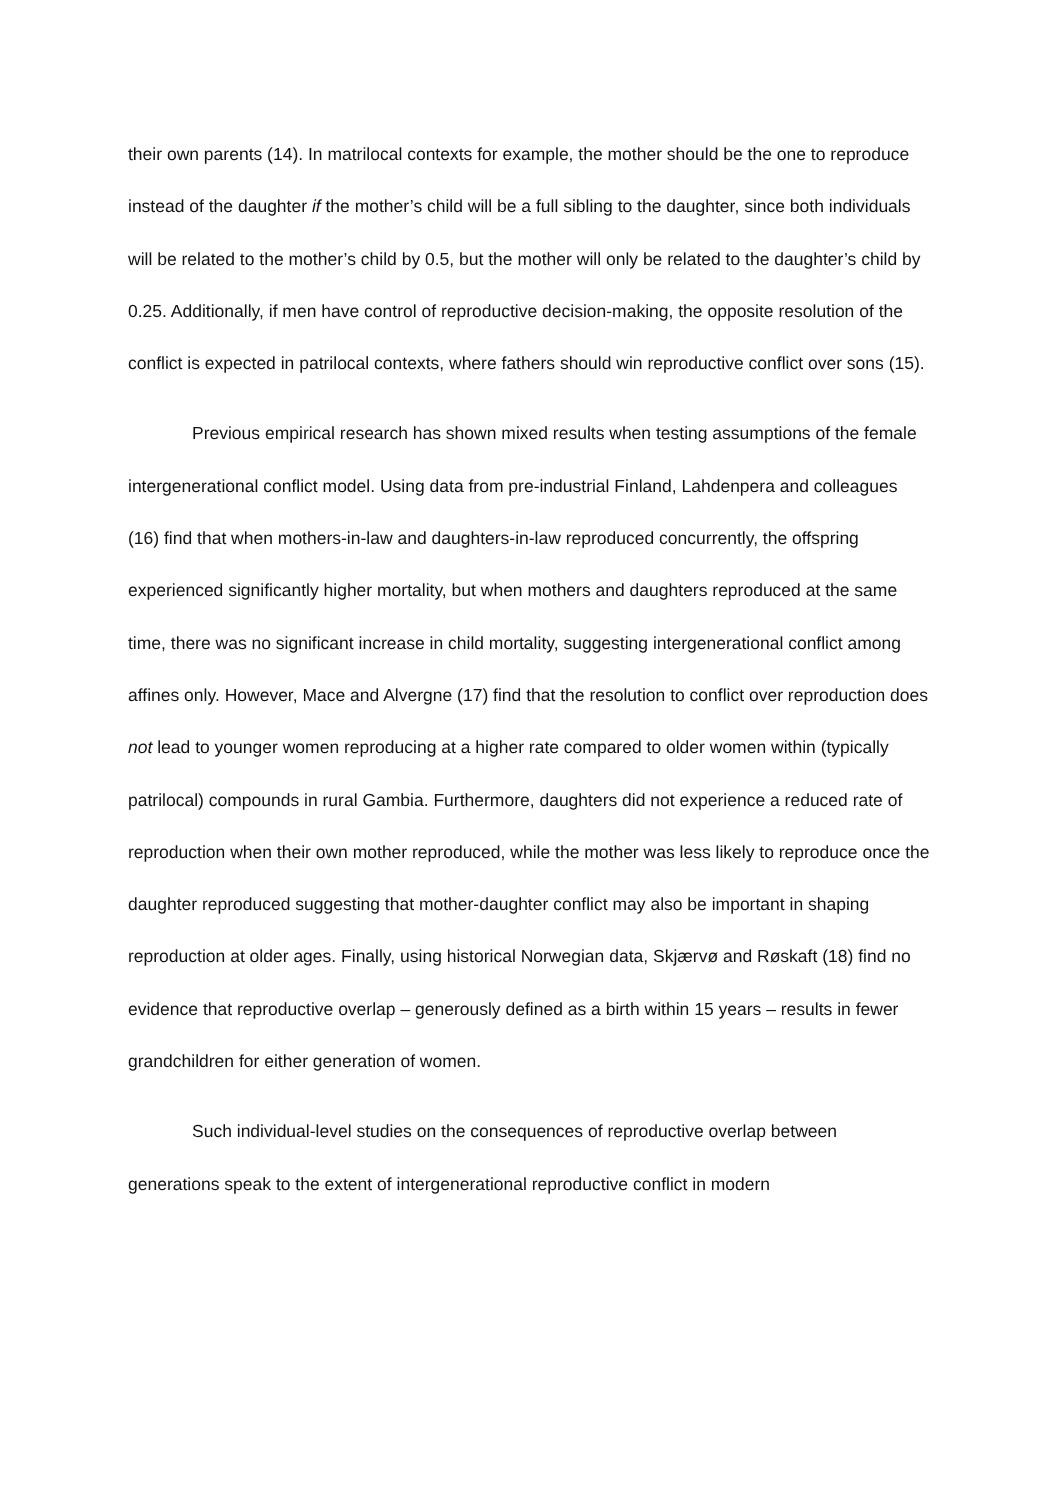their own parents (14). In matrilocal contexts for example, the mother should be the one to reproduce instead of the daughter if the mother’s child will be a full sibling to the daughter, since both individuals will be related to the mother’s child by 0.5, but the mother will only be related to the daughter’s child by 0.25. Additionally, if men have control of reproductive decision-making, the opposite resolution of the conflict is expected in patrilocal contexts, where fathers should win reproductive conflict over sons (15).
Previous empirical research has shown mixed results when testing assumptions of the female intergenerational conflict model. Using data from pre-industrial Finland, Lahdenpera and colleagues (16) find that when mothers-in-law and daughters-in-law reproduced concurrently, the offspring experienced significantly higher mortality, but when mothers and daughters reproduced at the same time, there was no significant increase in child mortality, suggesting intergenerational conflict among affines only. However, Mace and Alvergne (17) find that the resolution to conflict over reproduction does not lead to younger women reproducing at a higher rate compared to older women within (typically patrilocal) compounds in rural Gambia. Furthermore, daughters did not experience a reduced rate of reproduction when their own mother reproduced, while the mother was less likely to reproduce once the daughter reproduced suggesting that mother-daughter conflict may also be important in shaping reproduction at older ages. Finally, using historical Norwegian data, Skjærvø and Røskaft (18) find no evidence that reproductive overlap – generously defined as a birth within 15 years – results in fewer grandchildren for either generation of women.
Such individual-level studies on the consequences of reproductive overlap between generations speak to the extent of intergenerational reproductive conflict in modern